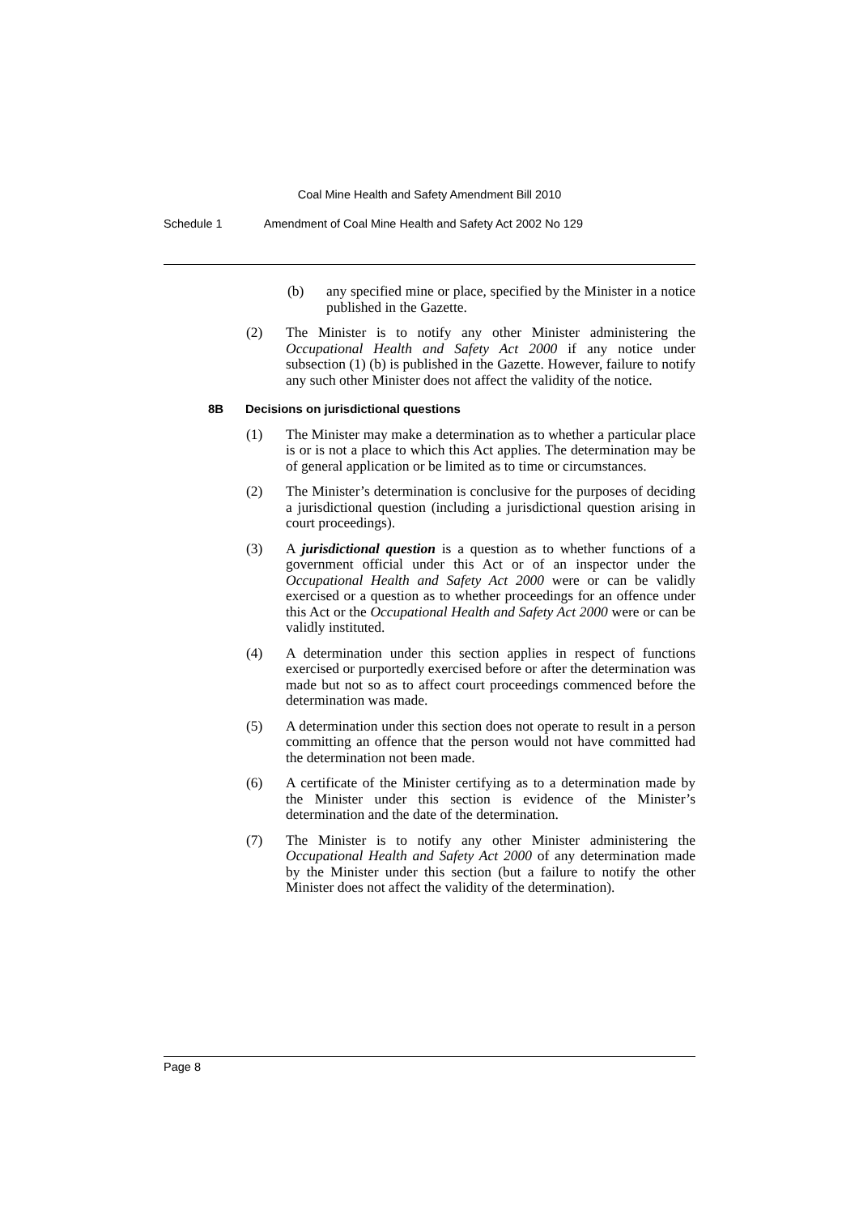Coal Mine Health and Safety Amendment Bill 2010
Schedule 1 Amendment of Coal Mine Health and Safety Act 2002 No 129
(b) any specified mine or place, specified by the Minister in a notice published in the Gazette.
(2) The Minister is to notify any other Minister administering the Occupational Health and Safety Act 2000 if any notice under subsection (1) (b) is published in the Gazette. However, failure to notify any such other Minister does not affect the validity of the notice.
8B Decisions on jurisdictional questions
(1) The Minister may make a determination as to whether a particular place is or is not a place to which this Act applies. The determination may be of general application or be limited as to time or circumstances.
(2) The Minister’s determination is conclusive for the purposes of deciding a jurisdictional question (including a jurisdictional question arising in court proceedings).
(3) A jurisdictional question is a question as to whether functions of a government official under this Act or of an inspector under the Occupational Health and Safety Act 2000 were or can be validly exercised or a question as to whether proceedings for an offence under this Act or the Occupational Health and Safety Act 2000 were or can be validly instituted.
(4) A determination under this section applies in respect of functions exercised or purportedly exercised before or after the determination was made but not so as to affect court proceedings commenced before the determination was made.
(5) A determination under this section does not operate to result in a person committing an offence that the person would not have committed had the determination not been made.
(6) A certificate of the Minister certifying as to a determination made by the Minister under this section is evidence of the Minister’s determination and the date of the determination.
(7) The Minister is to notify any other Minister administering the Occupational Health and Safety Act 2000 of any determination made by the Minister under this section (but a failure to notify the other Minister does not affect the validity of the determination).
Page 8